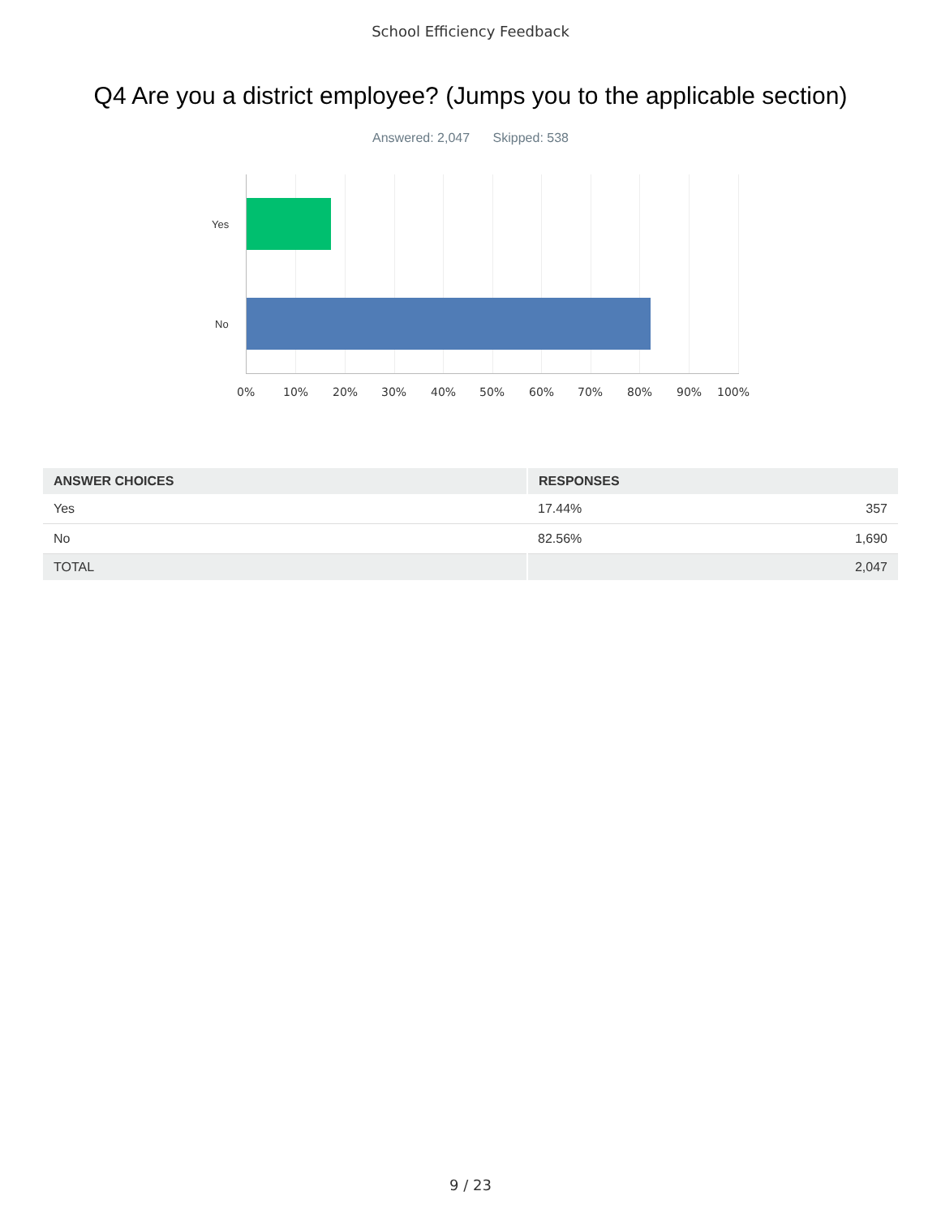School Efficiency Feedback
Q4 Are you a district employee? (Jumps you to the applicable section)
Answered: 2,047 Skipped: 538
Yes
No
0% 10% 20% 30% 40% 50% 60% 70% 80% 90% 100%
| ANSWER CHOICES | RESPONSES | |
| --- | --- | --- |
| Yes | 17.44% | 357 |
| No | 82.56% | 1,690 |
| TOTAL | | 2,047 |
9 / 23